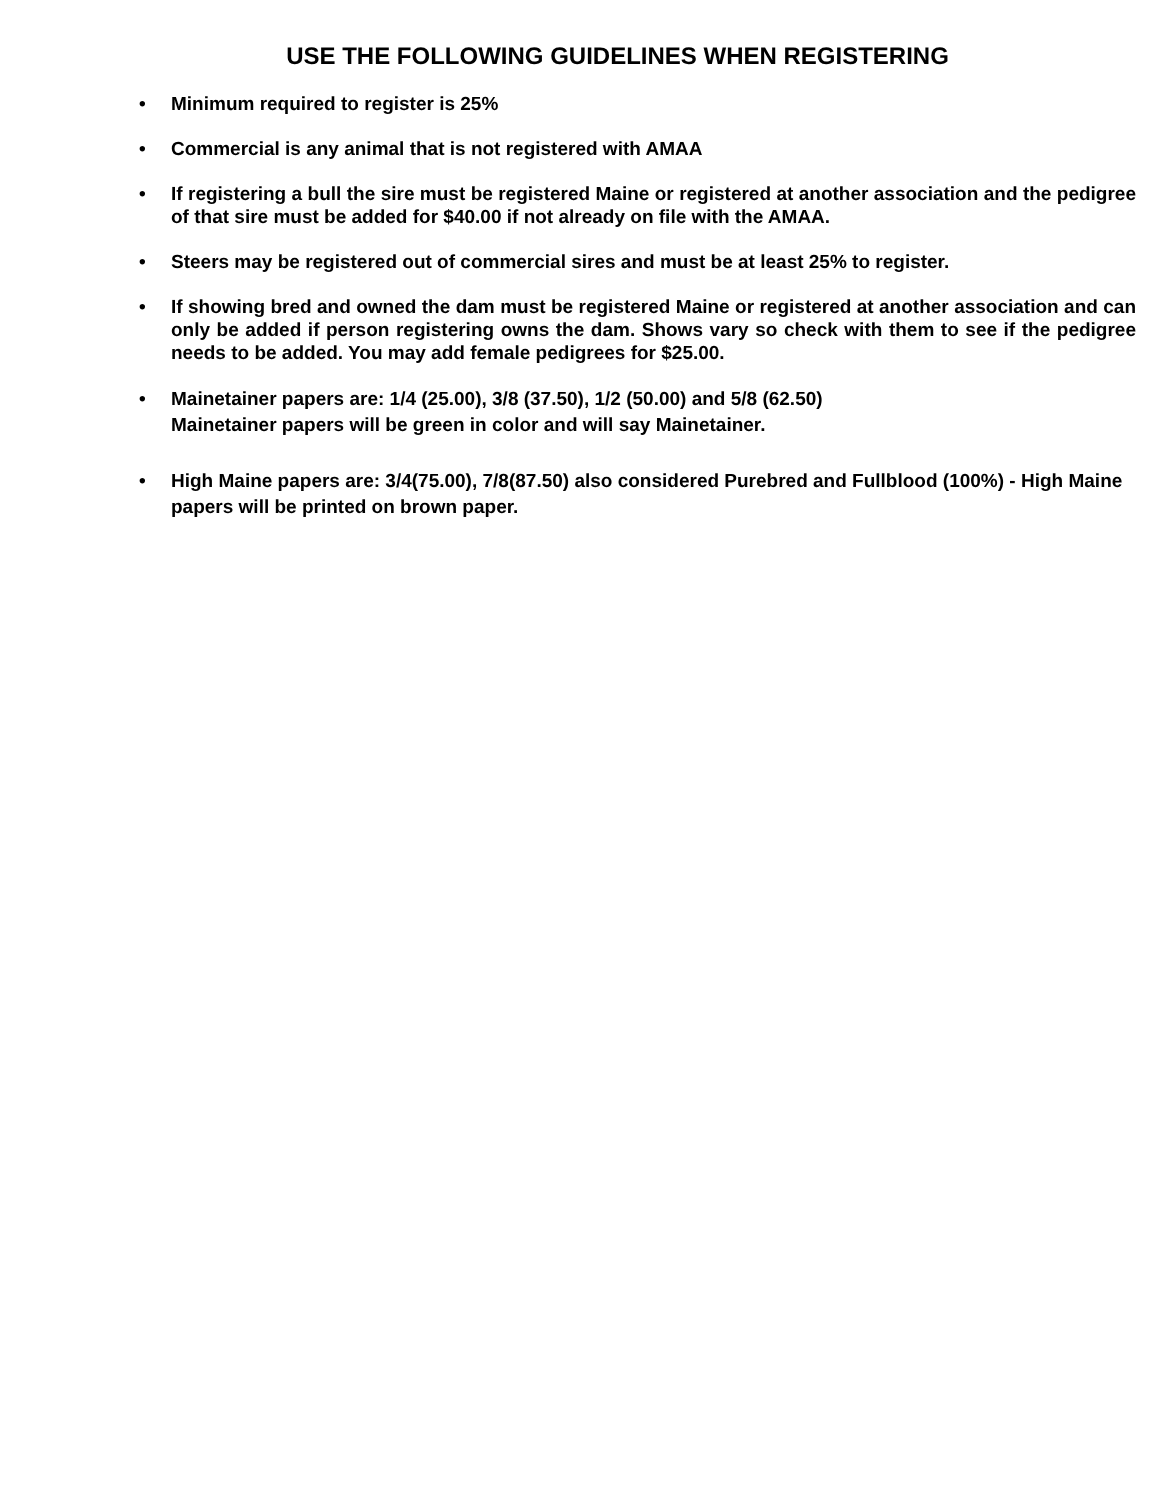USE THE FOLLOWING GUIDELINES WHEN REGISTERING
• Minimum required to register is 25%
• Commercial is any animal that is not registered with AMAA
• If registering a bull the sire must be registered Maine or registered at another association and the pedigree of that sire must be added for $40.00 if not already on file with the AMAA.
• Steers may be registered out of commercial sires and must be at least 25% to register.
• If showing bred and owned the dam must be registered Maine or registered at another association and can only be added if person registering owns the dam. Shows vary so check with them to see if the pedigree needs to be added. You may add female pedigrees for $25.00.
• Mainetainer papers are: 1/4 (25.00), 3/8 (37.50), 1/2 (50.00) and 5/8 (62.50)
Mainetainer papers will be green in color and will say Mainetainer.
• High Maine papers are: 3/4(75.00), 7/8(87.50) also considered Purebred and Fullblood (100%) - High Maine papers will be printed on brown paper.